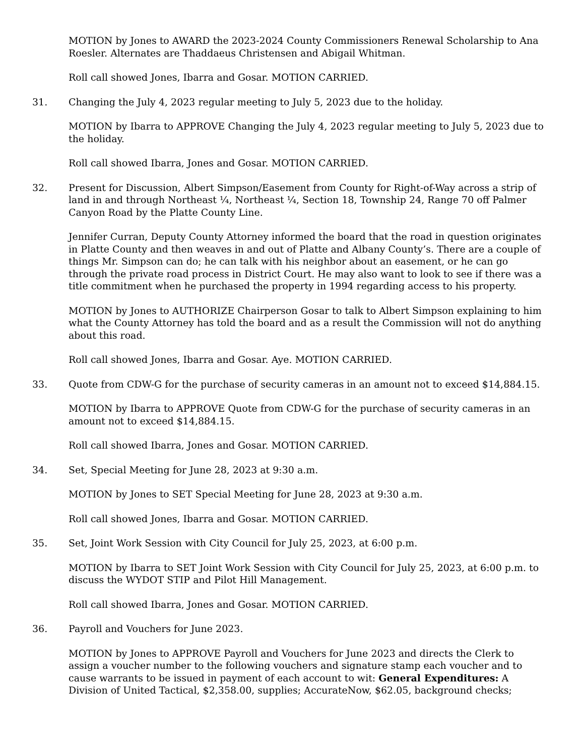MOTION by Jones to AWARD the 2023-2024 County Commissioners Renewal Scholarship to Ana Roesler. Alternates are Thaddaeus Christensen and Abigail Whitman.
Roll call showed Jones, Ibarra and Gosar. MOTION CARRIED.
31. Changing the July 4, 2023 regular meeting to July 5, 2023 due to the holiday.
MOTION by Ibarra to APPROVE Changing the July 4, 2023 regular meeting to July 5, 2023 due to the holiday.
Roll call showed Ibarra, Jones and Gosar. MOTION CARRIED.
32. Present for Discussion, Albert Simpson/Easement from County for Right-of-Way across a strip of land in and through Northeast ¼, Northeast ¼, Section 18, Township 24, Range 70 off Palmer Canyon Road by the Platte County Line.
Jennifer Curran, Deputy County Attorney informed the board that the road in question originates in Platte County and then weaves in and out of Platte and Albany County’s. There are a couple of things Mr. Simpson can do; he can talk with his neighbor about an easement, or he can go through the private road process in District Court. He may also want to look to see if there was a title commitment when he purchased the property in 1994 regarding access to his property.
MOTION by Jones to AUTHORIZE Chairperson Gosar to talk to Albert Simpson explaining to him what the County Attorney has told the board and as a result the Commission will not do anything about this road.
Roll call showed Jones, Ibarra and Gosar. Aye. MOTION CARRIED.
33. Quote from CDW-G for the purchase of security cameras in an amount not to exceed $14,884.15.
MOTION by Ibarra to APPROVE Quote from CDW-G for the purchase of security cameras in an amount not to exceed $14,884.15.
Roll call showed Ibarra, Jones and Gosar. MOTION CARRIED.
34. Set, Special Meeting for June 28, 2023 at 9:30 a.m.
MOTION by Jones to SET Special Meeting for June 28, 2023 at 9:30 a.m.
Roll call showed Jones, Ibarra and Gosar. MOTION CARRIED.
35. Set, Joint Work Session with City Council for July 25, 2023, at 6:00 p.m.
MOTION by Ibarra to SET Joint Work Session with City Council for July 25, 2023, at 6:00 p.m. to discuss the WYDOT STIP and Pilot Hill Management.
Roll call showed Ibarra, Jones and Gosar. MOTION CARRIED.
36. Payroll and Vouchers for June 2023.
MOTION by Jones to APPROVE Payroll and Vouchers for June 2023 and directs the Clerk to assign a voucher number to the following vouchers and signature stamp each voucher and to cause warrants to be issued in payment of each account to wit: General Expenditures: A Division of United Tactical, $2,358.00, supplies; AccurateNow, $62.05, background checks;